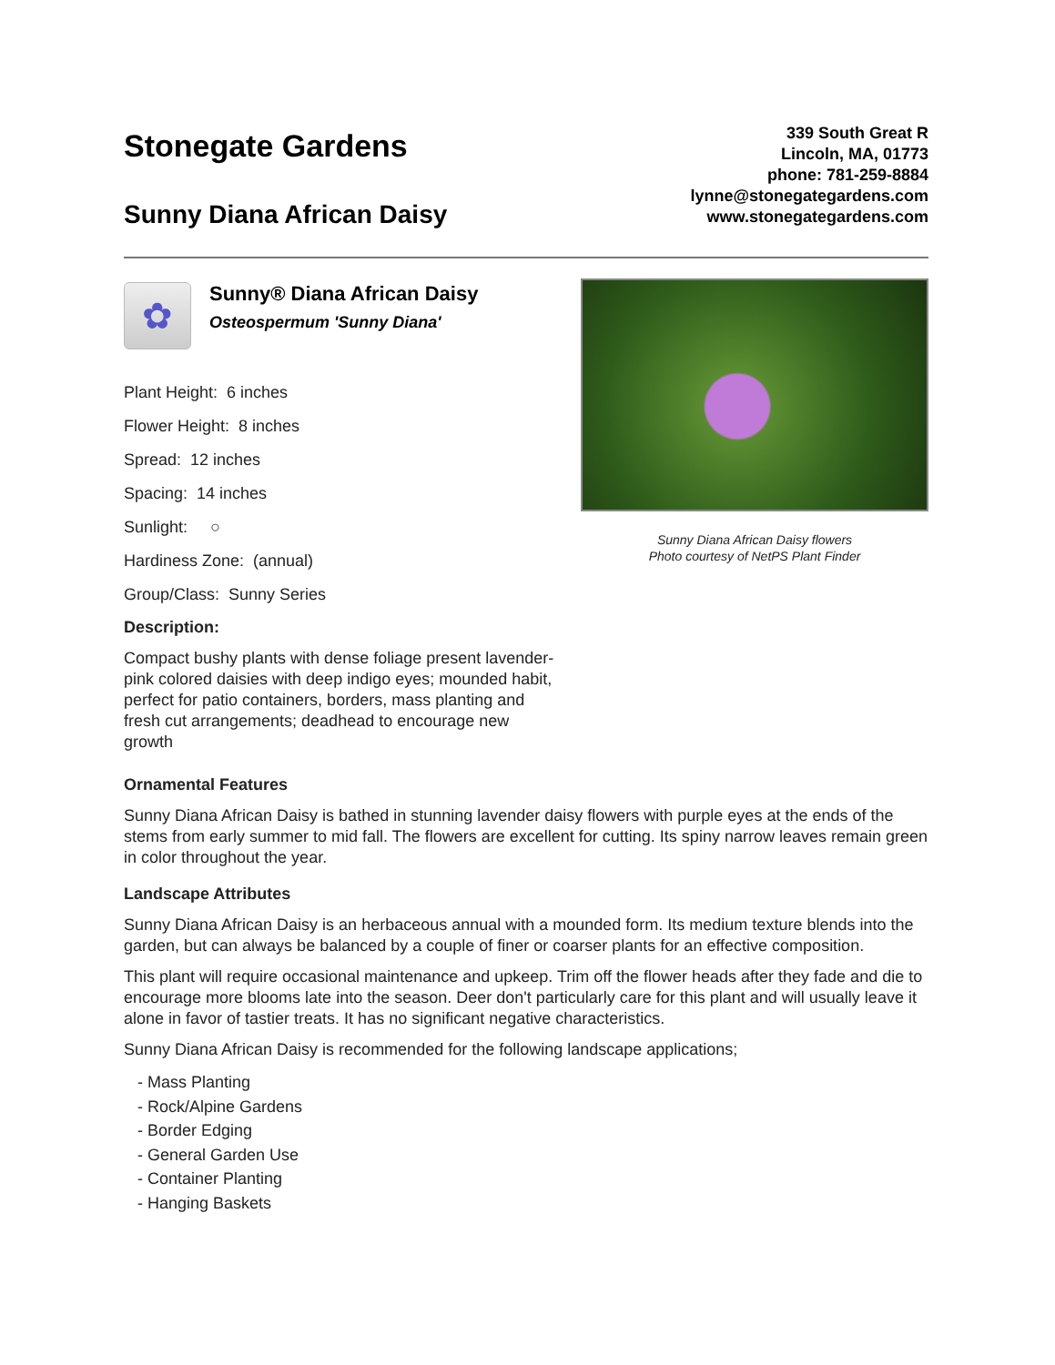Stonegate Gardens
Sunny Diana African Daisy
339 South Great R
Lincoln, MA, 01773
phone: 781-259-8884
lynne@stonegategardens.com
www.stonegategardens.com
✿
Sunny® Diana African Daisy
Osteospermum 'Sunny Diana'
Plant Height: 6 inches
Flower Height: 8 inches
Spread: 12 inches
Spacing: 14 inches
Sunlight: ○
Hardiness Zone: (annual)
Group/Class: Sunny Series
Description:
Compact bushy plants with dense foliage present lavender-pink colored daisies with deep indigo eyes; mounded habit, perfect for patio containers, borders, mass planting and fresh cut arrangements; deadhead to encourage new growth
Sunny Diana African Daisy flowers
Photo courtesy of NetPS Plant Finder
Ornamental Features
Sunny Diana African Daisy is bathed in stunning lavender daisy flowers with purple eyes at the ends of the stems from early summer to mid fall. The flowers are excellent for cutting. Its spiny narrow leaves remain green in color throughout the year.
Landscape Attributes
Sunny Diana African Daisy is an herbaceous annual with a mounded form. Its medium texture blends into the garden, but can always be balanced by a couple of finer or coarser plants for an effective composition.
This plant will require occasional maintenance and upkeep. Trim off the flower heads after they fade and die to encourage more blooms late into the season. Deer don't particularly care for this plant and will usually leave it alone in favor of tastier treats. It has no significant negative characteristics.
Sunny Diana African Daisy is recommended for the following landscape applications;
- Mass Planting
- Rock/Alpine Gardens
- Border Edging
- General Garden Use
- Container Planting
- Hanging Baskets